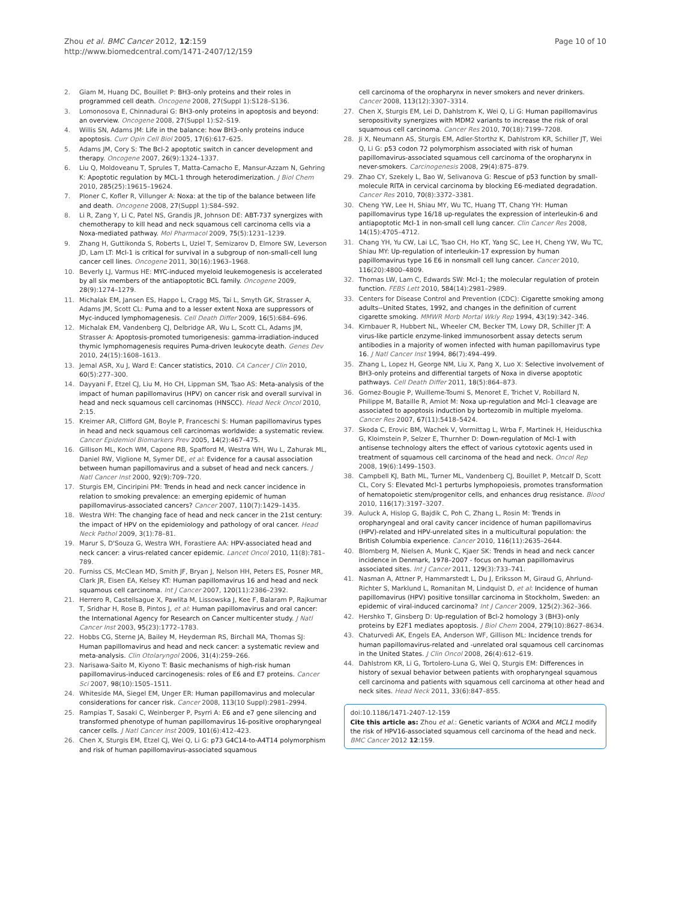Zhou et al. BMC Cancer 2012, 12:159
http://www.biomedcentral.com/1471-2407/12/159
Page 10 of 10
2. Giam M, Huang DC, Bouillet P: BH3-only proteins and their roles in programmed cell death. Oncogene 2008, 27(Suppl 1):S128–S136.
3. Lomonosova E, Chinnadurai G: BH3-only proteins in apoptosis and beyond: an overview. Oncogene 2008, 27(Suppl 1):S2–S19.
4. Willis SN, Adams JM: Life in the balance: how BH3-only proteins induce apoptosis. Curr Opin Cell Biol 2005, 17(6):617–625.
5. Adams JM, Cory S: The Bcl-2 apoptotic switch in cancer development and therapy. Oncogene 2007, 26(9):1324–1337.
6. Liu Q, Moldoveanu T, Sprules T, Matta-Camacho E, Mansur-Azzam N, Gehring K: Apoptotic regulation by MCL-1 through heterodimerization. J Biol Chem 2010, 285(25):19615–19624.
7. Ploner C, Kofler R, Villunger A: Noxa: at the tip of the balance between life and death. Oncogene 2008, 27(Suppl 1):S84–S92.
8. Li R, Zang Y, Li C, Patel NS, Grandis JR, Johnson DE: ABT-737 synergizes with chemotherapy to kill head and neck squamous cell carcinoma cells via a Noxa-mediated pathway. Mol Pharmacol 2009, 75(5):1231–1239.
9. Zhang H, Guttikonda S, Roberts L, Uziel T, Semizarov D, Elmore SW, Leverson JD, Lam LT: Mcl-1 is critical for survival in a subgroup of non-small-cell lung cancer cell lines. Oncogene 2011, 30(16):1963–1968.
10. Beverly LJ, Varmus HE: MYC-induced myeloid leukemogenesis is accelerated by all six members of the antiapoptotic BCL family. Oncogene 2009, 28(9):1274–1279.
11. Michalak EM, Jansen ES, Happo L, Cragg MS, Tai L, Smyth GK, Strasser A, Adams JM, Scott CL: Puma and to a lesser extent Noxa are suppressors of Myc-induced lymphomagenesis. Cell Death Differ 2009, 16(5):684–696.
12. Michalak EM, Vandenberg CJ, Delbridge AR, Wu L, Scott CL, Adams JM, Strasser A: Apoptosis-promoted tumorigenesis: gamma-irradiation-induced thymic lymphomagenesis requires Puma-driven leukocyte death. Genes Dev 2010, 24(15):1608–1613.
13. Jemal ASR, Xu J, Ward E: Cancer statistics, 2010. CA Cancer J Clin 2010, 60(5):277–300.
14. Dayyani F, Etzel CJ, Liu M, Ho CH, Lippman SM, Tsao AS: Meta-analysis of the impact of human papillomavirus (HPV) on cancer risk and overall survival in head and neck squamous cell carcinomas (HNSCC). Head Neck Oncol 2010, 2:15.
15. Kreimer AR, Clifford GM, Boyle P, Franceschi S: Human papillomavirus types in head and neck squamous cell carcinomas worldwide: a systematic review. Cancer Epidemiol Biomarkers Prev 2005, 14(2):467–475.
16. Gillison ML, Koch WM, Capone RB, Spafford M, Westra WH, Wu L, Zahurak ML, Daniel RW, Viglione M, Symer DE, et al: Evidence for a causal association between human papillomavirus and a subset of head and neck cancers. J Natl Cancer Inst 2000, 92(9):709–720.
17. Sturgis EM, Cinciripini PM: Trends in head and neck cancer incidence in relation to smoking prevalence: an emerging epidemic of human papillomavirus-associated cancers? Cancer 2007, 110(7):1429–1435.
18. Westra WH: The changing face of head and neck cancer in the 21st century: the impact of HPV on the epidemiology and pathology of oral cancer. Head Neck Pathol 2009, 3(1):78–81.
19. Marur S, D'Souza G, Westra WH, Forastiere AA: HPV-associated head and neck cancer: a virus-related cancer epidemic. Lancet Oncol 2010, 11(8):781–789.
20. Furniss CS, McClean MD, Smith JF, Bryan J, Nelson HH, Peters ES, Posner MR, Clark JR, Eisen EA, Kelsey KT: Human papillomavirus 16 and head and neck squamous cell carcinoma. Int J Cancer 2007, 120(11):2386–2392.
21. Herrero R, Castellsague X, Pawlita M, Lissowska J, Kee F, Balaram P, Rajkumar T, Sridhar H, Rose B, Pintos J, et al: Human papillomavirus and oral cancer: the International Agency for Research on Cancer multicenter study. J Natl Cancer Inst 2003, 95(23):1772–1783.
22. Hobbs CG, Sterne JA, Bailey M, Heyderman RS, Birchall MA, Thomas SJ: Human papillomavirus and head and neck cancer: a systematic review and meta-analysis. Clin Otolaryngol 2006, 31(4):259–266.
23. Narisawa-Saito M, Kiyono T: Basic mechanisms of high-risk human papillomavirus-induced carcinogenesis: roles of E6 and E7 proteins. Cancer Sci 2007, 98(10):1505–1511.
24. Whiteside MA, Siegel EM, Unger ER: Human papillomavirus and molecular considerations for cancer risk. Cancer 2008, 113(10 Suppl):2981–2994.
25. Rampias T, Sasaki C, Weinberger P, Psyrri A: E6 and e7 gene silencing and transformed phenotype of human papillomavirus 16-positive oropharyngeal cancer cells. J Natl Cancer Inst 2009, 101(6):412–423.
26. Chen X, Sturgis EM, Etzel CJ, Wei Q, Li G: p73 G4C14-to-A4T14 polymorphism and risk of human papillomavirus-associated squamous
cell carcinoma of the oropharynx in never smokers and never drinkers. Cancer 2008, 113(12):3307–3314.
27. Chen X, Sturgis EM, Lei D, Dahlstrom K, Wei Q, Li G: Human papillomavirus seropositivity synergizes with MDM2 variants to increase the risk of oral squamous cell carcinoma. Cancer Res 2010, 70(18):7199–7208.
28. Ji X, Neumann AS, Sturgis EM, Adler-Storthz K, Dahlstrom KR, Schiller JT, Wei Q, Li G: p53 codon 72 polymorphism associated with risk of human papillomavirus-associated squamous cell carcinoma of the oropharynx in never-smokers. Carcinogenesis 2008, 29(4):875–879.
29. Zhao CY, Szekely L, Bao W, Selivanova G: Rescue of p53 function by small-molecule RITA in cervical carcinoma by blocking E6-mediated degradation. Cancer Res 2010, 70(8):3372–3381.
30. Cheng YW, Lee H, Shiau MY, Wu TC, Huang TT, Chang YH: Human papillomavirus type 16/18 up-regulates the expression of interleukin-6 and antiapoptotic Mcl-1 in non-small cell lung cancer. Clin Cancer Res 2008, 14(15):4705–4712.
31. Chang YH, Yu CW, Lai LC, Tsao CH, Ho KT, Yang SC, Lee H, Cheng YW, Wu TC, Shiau MY: Up-regulation of interleukin-17 expression by human papillomavirus type 16 E6 in nonsmall cell lung cancer. Cancer 2010, 116(20):4800–4809.
32. Thomas LW, Lam C, Edwards SW: Mcl-1; the molecular regulation of protein function. FEBS Lett 2010, 584(14):2981–2989.
33. Centers for Disease Control and Prevention (CDC): Cigarette smoking among adults--United States, 1992, and changes in the definition of current cigarette smoking. MMWR Morb Mortal Wkly Rep 1994, 43(19):342–346.
34. Kirnbauer R, Hubbert NL, Wheeler CM, Becker TM, Lowy DR, Schiller JT: A virus-like particle enzyme-linked immunosorbent assay detects serum antibodies in a majority of women infected with human papillomavirus type 16. J Natl Cancer Inst 1994, 86(7):494–499.
35. Zhang L, Lopez H, George NM, Liu X, Pang X, Luo X: Selective involvement of BH3-only proteins and differential targets of Noxa in diverse apoptotic pathways. Cell Death Differ 2011, 18(5):864–873.
36. Gomez-Bougie P, Wuilleme-Toumi S, Menoret E, Trichet V, Robillard N, Philippe M, Bataille R, Amiot M: Noxa up-regulation and Mcl-1 cleavage are associated to apoptosis induction by bortezomib in multiple myeloma. Cancer Res 2007, 67(11):5418–5424.
37. Skoda C, Erovic BM, Wachek V, Vormittag L, Wrba F, Martinek H, Heiduschka G, Kloimstein P, Selzer E, Thurnher D: Down-regulation of Mcl-1 with antisense technology alters the effect of various cytotoxic agents used in treatment of squamous cell carcinoma of the head and neck. Oncol Rep 2008, 19(6):1499–1503.
38. Campbell KJ, Bath ML, Turner ML, Vandenberg CJ, Bouillet P, Metcalf D, Scott CL, Cory S: Elevated Mcl-1 perturbs lymphopoiesis, promotes transformation of hematopoietic stem/progenitor cells, and enhances drug resistance. Blood 2010, 116(17):3197–3207.
39. Auluck A, Hislop G, Bajdik C, Poh C, Zhang L, Rosin M: Trends in oropharyngeal and oral cavity cancer incidence of human papillomavirus (HPV)-related and HPV-unrelated sites in a multicultural population: the British Columbia experience. Cancer 2010, 116(11):2635–2644.
40. Blomberg M, Nielsen A, Munk C, Kjaer SK: Trends in head and neck cancer incidence in Denmark, 1978–2007 - focus on human papillomavirus associated sites. Int J Cancer 2011, 129(3):733–741.
41. Nasman A, Attner P, Hammarstedt L, Du J, Eriksson M, Giraud G, Ahrlund-Richter S, Marklund L, Romanitan M, Lindquist D, et al: Incidence of human papillomavirus (HPV) positive tonsillar carcinoma in Stockholm, Sweden: an epidemic of viral-induced carcinoma? Int J Cancer 2009, 125(2):362–366.
42. Hershko T, Ginsberg D: Up-regulation of Bcl-2 homology 3 (BH3)-only proteins by E2F1 mediates apoptosis. J Biol Chem 2004, 279(10):8627–8634.
43. Chaturvedi AK, Engels EA, Anderson WF, Gillison ML: Incidence trends for human papillomavirus-related and -unrelated oral squamous cell carcinomas in the United States. J Clin Oncol 2008, 26(4):612–619.
44. Dahlstrom KR, Li G, Tortolero-Luna G, Wei Q, Sturgis EM: Differences in history of sexual behavior between patients with oropharyngeal squamous cell carcinoma and patients with squamous cell carcinoma at other head and neck sites. Head Neck 2011, 33(6):847–855.
doi:10.1186/1471-2407-12-159
Cite this article as: Zhou et al.: Genetic variants of NOXA and MCL1 modify the risk of HPV16-associated squamous cell carcinoma of the head and neck. BMC Cancer 2012 12:159.